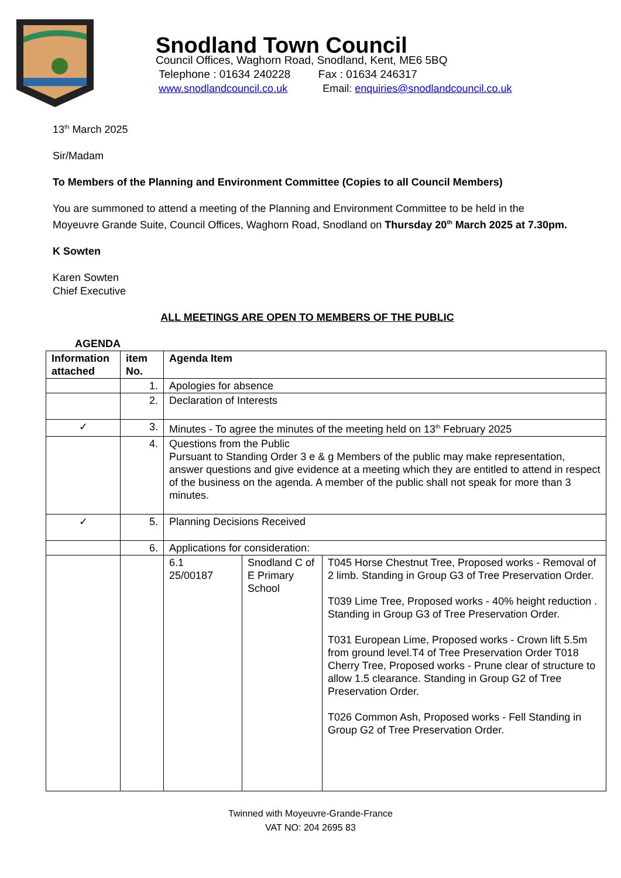Snodland Town Council
Council Offices, Waghorn Road, Snodland, Kent, ME6 5BQ
Telephone : 01634 240228 Fax : 01634 246317
www.snodlandcouncil.co.uk Email: enquiries@snodlandcouncil.co.uk
13<sup>th</sup> March 2025
Sir/Madam
To Members of the Planning and Environment Committee (Copies to all Council Members)
You are summoned to attend a meeting of the Planning and Environment Committee to be held in the Moyeuvre Grande Suite, Council Offices, Waghorn Road, Snodland on Thursday 20<sup>th</sup> March 2025 at 7.30pm.
K Sowten
Karen Sowten
Chief Executive
ALL MEETINGS ARE OPEN TO MEMBERS OF THE PUBLIC
AGENDA
| Information attached | item No. | Agenda Item | | |
| --- | --- | --- | --- | --- |
| | 1. | Apologies for absence | | |
| | 2. | Declaration of Interests | | |
| ✓ | 3. | Minutes - To agree the minutes of the meeting held on 13<sup>th</sup> February 2025 | | |
| | 4. | Questions from the Public Pursuant to Standing Order 3 e & g Members of the public may make representation, answer questions and give evidence at a meeting which they are entitled to attend in respect of the business on the agenda. A member of the public shall not speak for more than 3 minutes. | | |
| ✓ | 5. | Planning Decisions Received | | |
| | 6. | Applications for consideration: | | |
| | | 6.1 25/00187 | Snodland C of E Primary School | T045 Horse Chestnut Tree, Proposed works - Removal of 2 limb. Standing in Group G3 of Tree Preservation Order. T039 Lime Tree, Proposed works - 40% height reduction . Standing in Group G3 of Tree Preservation Order. T031 European Lime, Proposed works - Crown lift 5.5m from ground level.T4 of Tree Preservation Order T018 Cherry Tree, Proposed works - Prune clear of structure to allow 1.5 clearance. Standing in Group G2 of Tree Preservation Order. T026 Common Ash, Proposed works - Fell Standing in Group G2 of Tree Preservation Order. |
Twinned with Moyeuvre-Grande-France
VAT NO: 204 2695 83